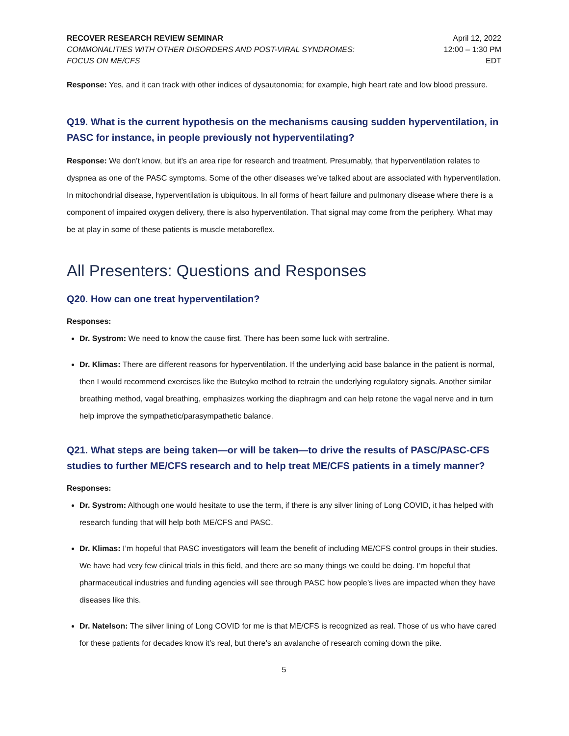RECOVER RESEARCH REVIEW SEMINAR
COMMONALITIES WITH OTHER DISORDERS AND POST-VIRAL SYNDROMES:
FOCUS ON ME/CFS
April 12, 2022
12:00 – 1:30 PM
EDT
Response: Yes, and it can track with other indices of dysautonomia; for example, high heart rate and low blood pressure.
Q19. What is the current hypothesis on the mechanisms causing sudden hyperventilation, in PASC for instance, in people previously not hyperventilating?
Response: We don’t know, but it’s an area ripe for research and treatment. Presumably, that hyperventilation relates to dyspnea as one of the PASC symptoms. Some of the other diseases we’ve talked about are associated with hyperventilation. In mitochondrial disease, hyperventilation is ubiquitous. In all forms of heart failure and pulmonary disease where there is a component of impaired oxygen delivery, there is also hyperventilation. That signal may come from the periphery. What may be at play in some of these patients is muscle metaboreflex.
All Presenters: Questions and Responses
Q20. How can one treat hyperventilation?
Responses:
Dr. Systrom: We need to know the cause first. There has been some luck with sertraline.
Dr. Klimas: There are different reasons for hyperventilation. If the underlying acid base balance in the patient is normal, then I would recommend exercises like the Buteyko method to retrain the underlying regulatory signals. Another similar breathing method, vagal breathing, emphasizes working the diaphragm and can help retone the vagal nerve and in turn help improve the sympathetic/parasympathetic balance.
Q21. What steps are being taken—or will be taken—to drive the results of PASC/PASC-CFS studies to further ME/CFS research and to help treat ME/CFS patients in a timely manner?
Responses:
Dr. Systrom: Although one would hesitate to use the term, if there is any silver lining of Long COVID, it has helped with research funding that will help both ME/CFS and PASC.
Dr. Klimas: I’m hopeful that PASC investigators will learn the benefit of including ME/CFS control groups in their studies. We have had very few clinical trials in this field, and there are so many things we could be doing. I’m hopeful that pharmaceutical industries and funding agencies will see through PASC how people’s lives are impacted when they have diseases like this.
Dr. Natelson: The silver lining of Long COVID for me is that ME/CFS is recognized as real. Those of us who have cared for these patients for decades know it’s real, but there’s an avalanche of research coming down the pike.
5